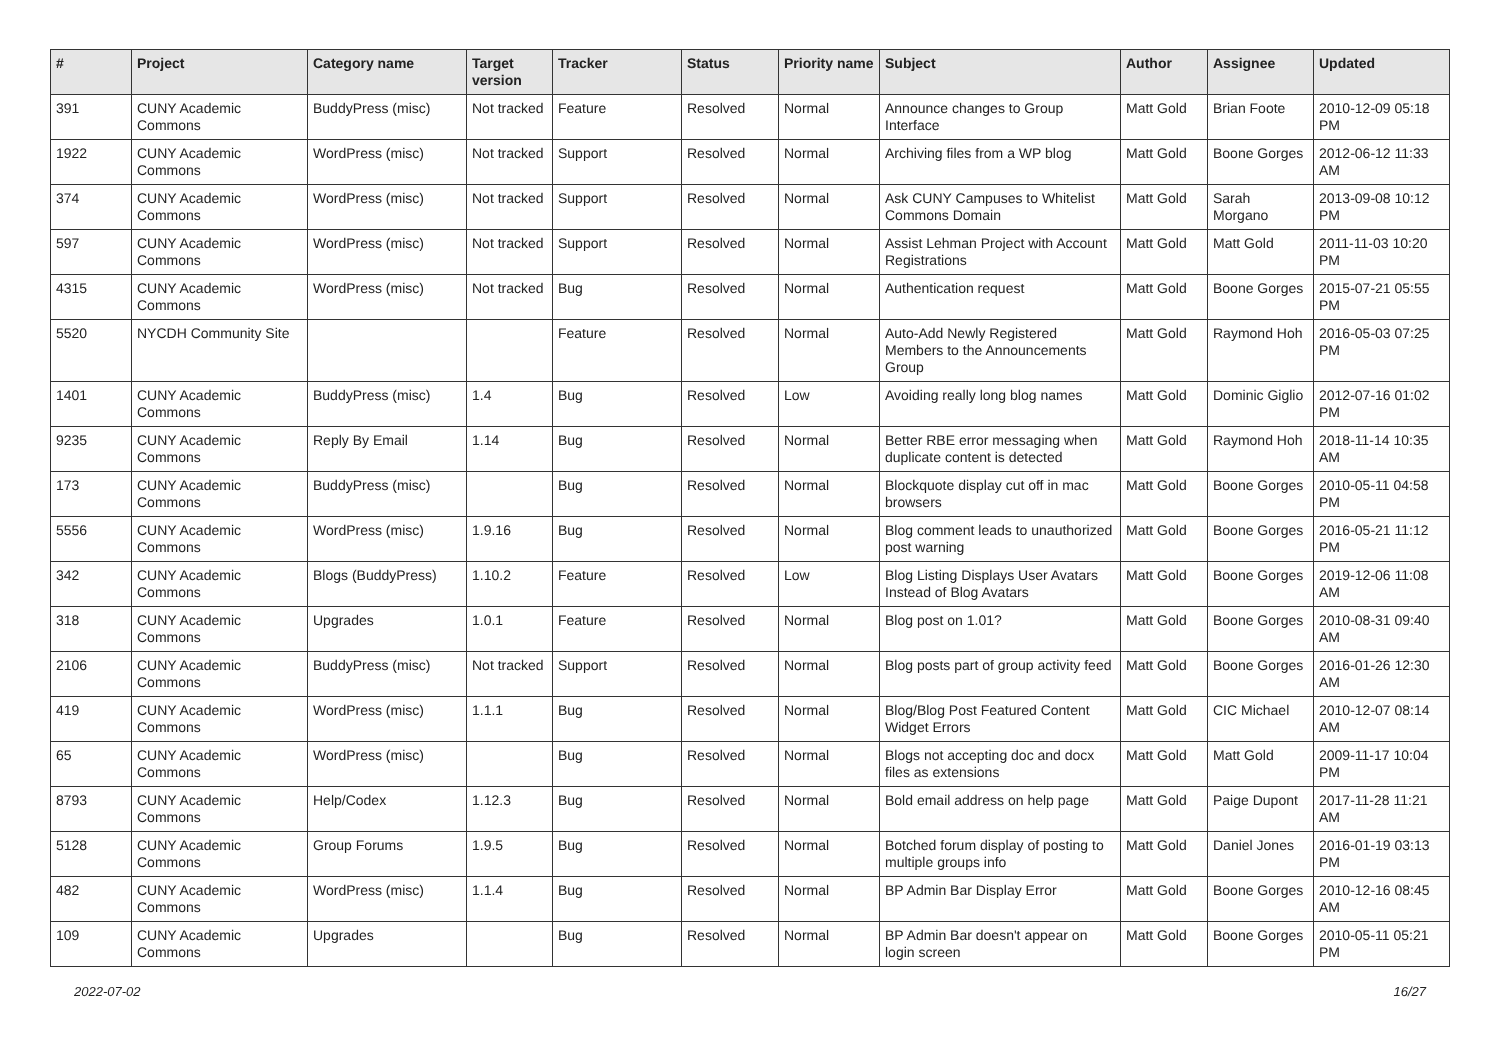| # | Project | Category name | Target version | Tracker | Status | Priority name | Subject | Author | Assignee | Updated |
| --- | --- | --- | --- | --- | --- | --- | --- | --- | --- | --- |
| 391 | CUNY Academic Commons | BuddyPress (misc) | Not tracked | Feature | Resolved | Normal | Announce changes to Group Interface | Matt Gold | Brian Foote | 2010-12-09 05:18 PM |
| 1922 | CUNY Academic Commons | WordPress (misc) | Not tracked | Support | Resolved | Normal | Archiving files from a WP blog | Matt Gold | Boone Gorges | 2012-06-12 11:33 AM |
| 374 | CUNY Academic Commons | WordPress (misc) | Not tracked | Support | Resolved | Normal | Ask CUNY Campuses to Whitelist Commons Domain | Matt Gold | Sarah Morgano | 2013-09-08 10:12 PM |
| 597 | CUNY Academic Commons | WordPress (misc) | Not tracked | Support | Resolved | Normal | Assist Lehman Project with Account Registrations | Matt Gold | Matt Gold | 2011-11-03 10:20 PM |
| 4315 | CUNY Academic Commons | WordPress (misc) | Not tracked | Bug | Resolved | Normal | Authentication request | Matt Gold | Boone Gorges | 2015-07-21 05:55 PM |
| 5520 | NYCDH Community Site | | | Feature | Resolved | Normal | Auto-Add Newly Registered Members to the Announcements Group | Matt Gold | Raymond Hoh | 2016-05-03 07:25 PM |
| 1401 | CUNY Academic Commons | BuddyPress (misc) | 1.4 | Bug | Resolved | Low | Avoiding really long blog names | Matt Gold | Dominic Giglio | 2012-07-16 01:02 PM |
| 9235 | CUNY Academic Commons | Reply By Email | 1.14 | Bug | Resolved | Normal | Better RBE error messaging when duplicate content is detected | Matt Gold | Raymond Hoh | 2018-11-14 10:35 AM |
| 173 | CUNY Academic Commons | BuddyPress (misc) | | Bug | Resolved | Normal | Blockquote display cut off in mac browsers | Matt Gold | Boone Gorges | 2010-05-11 04:58 PM |
| 5556 | CUNY Academic Commons | WordPress (misc) | 1.9.16 | Bug | Resolved | Normal | Blog comment leads to unauthorized post warning | Matt Gold | Boone Gorges | 2016-05-21 11:12 PM |
| 342 | CUNY Academic Commons | Blogs (BuddyPress) | 1.10.2 | Feature | Resolved | Low | Blog Listing Displays User Avatars Instead of Blog Avatars | Matt Gold | Boone Gorges | 2019-12-06 11:08 AM |
| 318 | CUNY Academic Commons | Upgrades | 1.0.1 | Feature | Resolved | Normal | Blog post on 1.01? | Matt Gold | Boone Gorges | 2010-08-31 09:40 AM |
| 2106 | CUNY Academic Commons | BuddyPress (misc) | Not tracked | Support | Resolved | Normal | Blog posts part of group activity feed | Matt Gold | Boone Gorges | 2016-01-26 12:30 AM |
| 419 | CUNY Academic Commons | WordPress (misc) | 1.1.1 | Bug | Resolved | Normal | Blog/Blog Post Featured Content Widget Errors | Matt Gold | CIC Michael | 2010-12-07 08:14 AM |
| 65 | CUNY Academic Commons | WordPress (misc) | | Bug | Resolved | Normal | Blogs not accepting doc and docx files as extensions | Matt Gold | Matt Gold | 2009-11-17 10:04 PM |
| 8793 | CUNY Academic Commons | Help/Codex | 1.12.3 | Bug | Resolved | Normal | Bold email address on help page | Matt Gold | Paige Dupont | 2017-11-28 11:21 AM |
| 5128 | CUNY Academic Commons | Group Forums | 1.9.5 | Bug | Resolved | Normal | Botched forum display of posting to multiple groups info | Matt Gold | Daniel Jones | 2016-01-19 03:13 PM |
| 482 | CUNY Academic Commons | WordPress (misc) | 1.1.4 | Bug | Resolved | Normal | BP Admin Bar Display Error | Matt Gold | Boone Gorges | 2010-12-16 08:45 AM |
| 109 | CUNY Academic Commons | Upgrades | | Bug | Resolved | Normal | BP Admin Bar doesn't appear on login screen | Matt Gold | Boone Gorges | 2010-05-11 05:21 PM |
2022-07-02 16/27